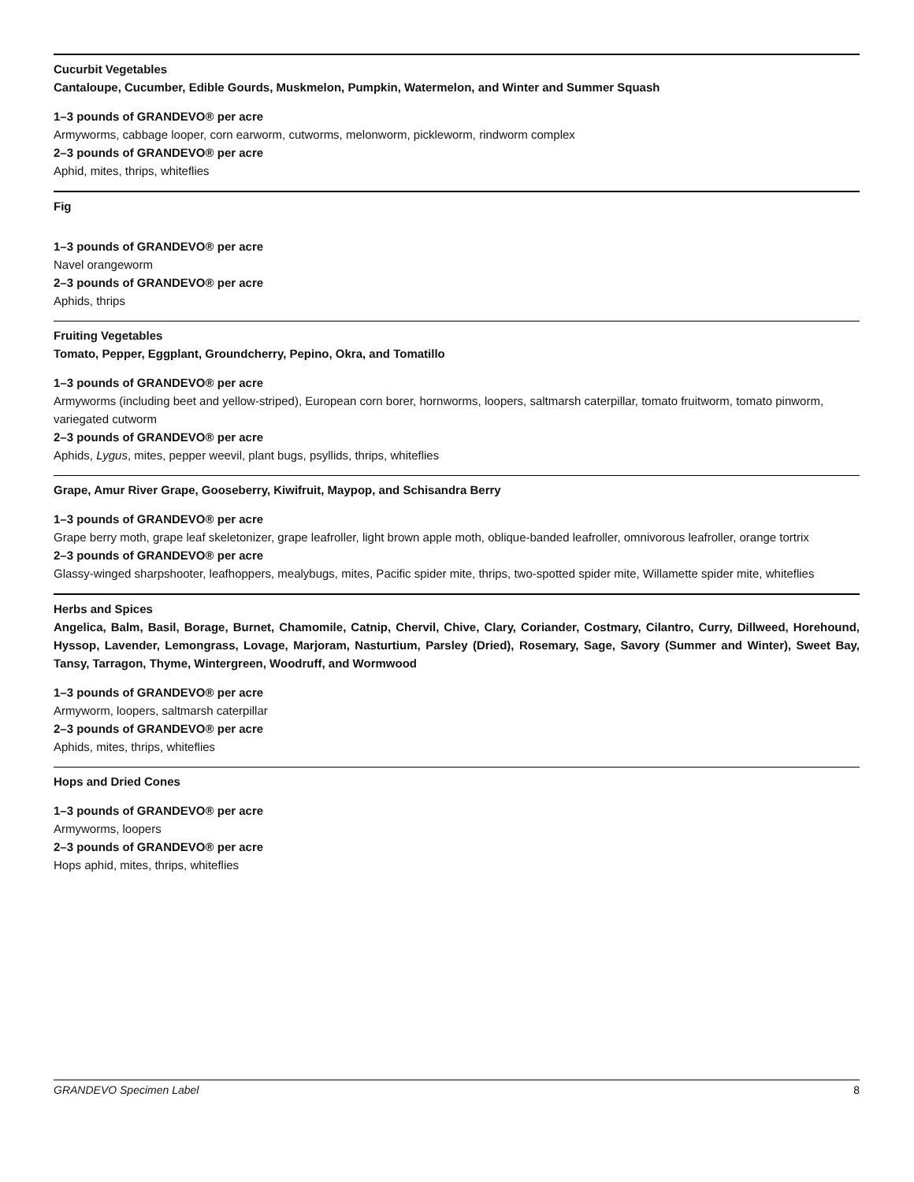Cucurbit Vegetables
Cantaloupe, Cucumber, Edible Gourds, Muskmelon, Pumpkin, Watermelon, and Winter and Summer Squash
1–3 pounds of GRANDEVO® per acre
Armyworms, cabbage looper, corn earworm, cutworms, melonworm, pickleworm, rindworm complex
2–3 pounds of GRANDEVO® per acre
Aphid, mites, thrips, whiteflies
Fig
1–3 pounds of GRANDEVO® per acre
Navel orangeworm
2–3 pounds of GRANDEVO® per acre
Aphids, thrips
Fruiting Vegetables
Tomato, Pepper, Eggplant, Groundcherry, Pepino, Okra, and Tomatillo
1–3 pounds of GRANDEVO® per acre
Armyworms (including beet and yellow-striped), European corn borer, hornworms, loopers, saltmarsh caterpillar, tomato fruitworm, tomato pinworm, variegated cutworm
2–3 pounds of GRANDEVO® per acre
Aphids, Lygus, mites, pepper weevil, plant bugs, psyllids, thrips, whiteflies
Grape, Amur River Grape, Gooseberry, Kiwifruit, Maypop, and Schisandra Berry
1–3 pounds of GRANDEVO® per acre
Grape berry moth, grape leaf skeletonizer, grape leafroller, light brown apple moth, oblique-banded leafroller, omnivorous leafroller, orange tortrix
2–3 pounds of GRANDEVO® per acre
Glassy-winged sharpshooter, leafhoppers, mealybugs, mites, Pacific spider mite, thrips, two-spotted spider mite, Willamette spider mite, whiteflies
Herbs and Spices
Angelica, Balm, Basil, Borage, Burnet, Chamomile, Catnip, Chervil, Chive, Clary, Coriander, Costmary, Cilantro, Curry, Dillweed, Horehound, Hyssop, Lavender, Lemongrass, Lovage, Marjoram, Nasturtium, Parsley (Dried), Rosemary, Sage, Savory (Summer and Winter), Sweet Bay, Tansy, Tarragon, Thyme, Wintergreen, Woodruff, and Wormwood
1–3 pounds of GRANDEVO® per acre
Armyworm, loopers, saltmarsh caterpillar
2–3 pounds of GRANDEVO® per acre
Aphids, mites, thrips, whiteflies
Hops and Dried Cones
1–3 pounds of GRANDEVO® per acre
Armyworms, loopers
2–3 pounds of GRANDEVO® per acre
Hops aphid, mites, thrips, whiteflies
GRANDEVO Specimen Label 8